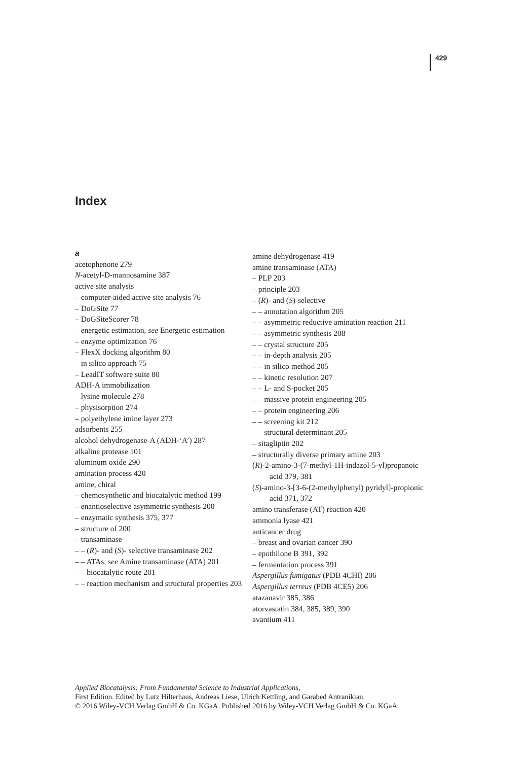429
Index
a
acetophenone 279
N-acetyl-D-mannosamine 387
active site analysis
– computer-aided active site analysis 76
– DoGSite 77
– DoGSiteScorer 78
– energetic estimation, see Energetic estimation
– enzyme optimization 76
– FlexX docking algorithm 80
– in silico approach 75
– LeadIT software suite 80
ADH-A immobilization
– lysine molecule 278
– physisorption 274
– polyethylene imine layer 273
adsorbents 255
alcohol dehydrogenase-A (ADH-‘A’) 287
alkaline protease 101
aluminum oxide 290
amination process 420
amine, chiral
– chemosynthetic and biocatalytic method 199
– enantioselective asymmetric synthesis 200
– enzymatic synthesis 375, 377
– structure of 200
– transaminase
– – (R)- and (S)- selective transaminase 202
– – ATAs, see Amine transaminase (ATA) 201
– – biocatalytic route 201
– – reaction mechanism and structural properties 203
amine dehydrogenase 419
amine transaminase (ATA)
– PLP 203
– principle 203
– (R)- and (S)-selective
– – annotation algorithm 205
– – asymmetric reductive amination reaction 211
– – asymmetric synthesis 208
– – crystal structure 205
– – in-depth analysis 205
– – in silico method 205
– – kinetic resolution 207
– – L- and S-pocket 205
– – massive protein engineering 205
– – protein engineering 206
– – screening kit 212
– – structural determinant 205
– sitagliptin 202
– structurally diverse primary amine 203
(R)-2-amino-3-(7-methyl-1H-indazol-5-yl)propanoic acid 379, 381
(S)-amino-3-[3-6-(2-methylphenyl) pyridyl]-propionic acid 371, 372
amino transferase (AT) reaction 420
ammonia lyase 421
anticancer drug
– breast and ovarian cancer 390
– epothilone B 391, 392
– fermentation process 391
Aspergillus fumigatus (PDB 4CHI) 206
Aspergillus terreus (PDB 4CE5) 206
atazanavir 385, 386
atorvastatin 384, 385, 389, 390
avantium 411
Applied Biocatalysis: From Fundamental Science to Industrial Applications,
First Edition. Edited by Lutz Hilterhaus, Andreas Liese, Ulrich Kettling, and Garabed Antranikian.
© 2016 Wiley-VCH Verlag GmbH & Co. KGaA. Published 2016 by Wiley-VCH Verlag GmbH & Co. KGaA.